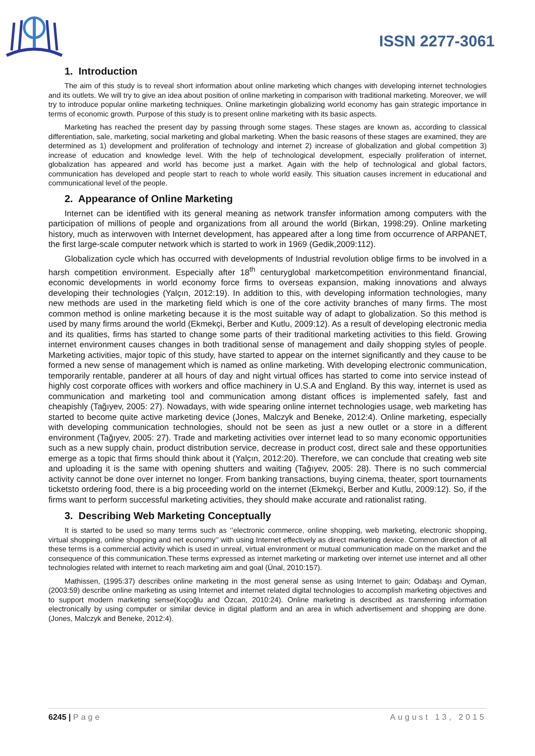ISSN 2277-3061
1. Introduction
The aim of this study is to reveal short information about online marketing which changes with developing internet technologies and its outlets. We will try to give an idea about position of online marketing in comparison with traditional marketing. Moreover, we will try to introduce popular online marketing techniques. Online marketingin globalizing world economy has gain strategic importance in terms of economic growth. Purpose of this study is to present online marketing with its basic aspects.
Marketing has reached the present day by passing through some stages. These stages are known as, according to classical differentiation, sale, marketing, social marketing and global marketing. When the basic reasons of these stages are examined, they are determined as 1) development and proliferation of technology and internet 2) increase of globalization and global competition 3) increase of education and knowledge level. With the help of technological development, especially proliferation of internet, globalization has appeared and world has become just a market. Again with the help of technological and global factors, communication has developed and people start to reach to whole world easily. This situation causes increment in educational and communicational level of the people.
2. Appearance of Online Marketing
Internet can be identified with its general meaning as network transfer information among computers with the participation of millions of people and organizations from all around the world (Birkan, 1998:29). Online marketing history, much as interwoven with Internet development, has appeared after a long time from occurrence of ARPANET, the first large-scale computer network which is started to work in 1969 (Gedik,2009:112).
Globalization cycle which has occurred with developments of Industrial revolution oblige firms to be involved in a harsh competition environment. Especially after 18<sup>th</sup> centuryglobal marketcompetition environmentand financial, economic developments in world economy force firms to overseas expansion, making innovations and always developing their technologies (Yalçın, 2012:19). In addition to this, with developing information technologies, many new methods are used in the marketing field which is one of the core activity branches of many firms. The most common method is online marketing because it is the most suitable way of adapt to globalization. So this method is used by many firms around the world (Ekmekçi, Berber and Kutlu, 2009:12). As a result of developing electronic media and its qualities, firms has started to change some parts of their traditional marketing activities to this field. Growing internet environment causes changes in both traditional sense of management and daily shopping styles of people. Marketing activities, major topic of this study, have started to appear on the internet significantly and they cause to be formed a new sense of management which is named as online marketing. With developing electronic communication, temporarily rentable, panderer at all hours of day and night virtual offices has started to come into service instead of highly cost corporate offices with workers and office machinery in U.S.A and England. By this way, internet is used as communication and marketing tool and communication among distant offices is implemented safely, fast and cheapishly (Tağıyev, 2005: 27). Nowadays, with wide spearing online internet technologies usage, web marketing has started to become quite active marketing device (Jones, Malczyk and Beneke, 2012:4). Online marketing, especially with developing communication technologies, should not be seen as just a new outlet or a store in a different environment (Tağıyev, 2005: 27). Trade and marketing activities over internet lead to so many economic opportunities such as a new supply chain, product distribution service, decrease in product cost, direct sale and these opportunities emerge as a topic that firms should think about it (Yalçın, 2012:20). Therefore, we can conclude that creating web site and uploading it is the same with opening shutters and waiting (Tağıyev, 2005: 28). There is no such commercial activity cannot be done over internet no longer. From banking transactions, buying cinema, theater, sport tournaments ticketsto ordering food, there is a big proceeding world on the internet (Ekmekçi, Berber and Kutlu, 2009:12). So, if the firms want to perform successful marketing activities, they should make accurate and rationalist rating.
3. Describing Web Marketing Conceptually
It is started to be used so many terms such as ‘’electronic commerce, online shopping, web marketing, electronic shopping, virtual shopping, online shopping and net economy’’ with using Internet effectively as direct marketing device. Common direction of all these terms is a commercial activity which is used in unreal, virtual environment or mutual communication made on the market and the consequence of this communication.These terms expressed as internet marketing or marketing over internet use internet and all other technologies related with internet to reach marketing aim and goal (Ünal, 2010:157).
Mathissen, (1995:37) describes online marketing in the most general sense as using Internet to gain; Odabaşı and Oyman, (2003:59) describe online marketing as using Internet and internet related digital technologies to accomplish marketing objectives and to support modern marketing sense(Koçoğlu and Özcan, 2010:24). Online marketing is described as transferring information electronically by using computer or similar device in digital platform and an area in which advertisement and shopping are done. (Jones, Malczyk and Beneke, 2012:4).
6245 | Page August 13, 2015